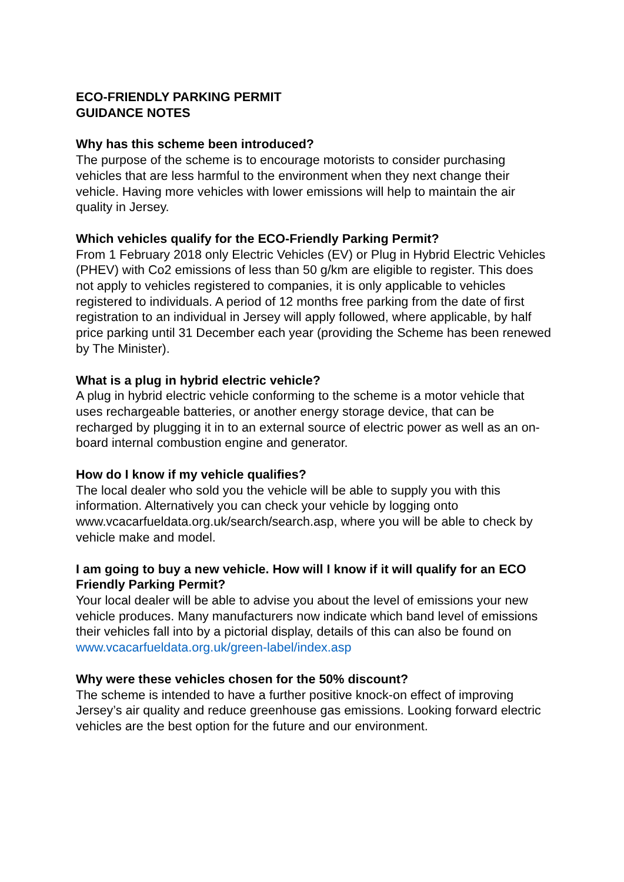ECO-FRIENDLY PARKING PERMIT
GUIDANCE NOTES
Why has this scheme been introduced?
The purpose of the scheme is to encourage motorists to consider purchasing vehicles that are less harmful to the environment when they next change their vehicle. Having more vehicles with lower emissions will help to maintain the air quality in Jersey.
Which vehicles qualify for the ECO-Friendly Parking Permit?
From 1 February 2018 only Electric Vehicles (EV) or Plug in Hybrid Electric Vehicles (PHEV) with Co2 emissions of less than 50 g/km are eligible to register. This does not apply to vehicles registered to companies, it is only applicable to vehicles registered to individuals. A period of 12 months free parking from the date of first registration to an individual in Jersey will apply followed, where applicable, by half price parking until 31 December each year (providing the Scheme has been renewed by The Minister).
What is a plug in hybrid electric vehicle?
A plug in hybrid electric vehicle conforming to the scheme is a motor vehicle that uses rechargeable batteries, or another energy storage device, that can be recharged by plugging it in to an external source of electric power as well as an on-board internal combustion engine and generator.
How do I know if my vehicle qualifies?
The local dealer who sold you the vehicle will be able to supply you with this information. Alternatively you can check your vehicle by logging onto www.vcacarfueldata.org.uk/search/search.asp, where you will be able to check by vehicle make and model.
I am going to buy a new vehicle. How will I know if it will qualify for an ECO Friendly Parking Permit?
Your local dealer will be able to advise you about the level of emissions your new vehicle produces. Many manufacturers now indicate which band level of emissions their vehicles fall into by a pictorial display, details of this can also be found on www.vcacarfueldata.org.uk/green-label/index.asp
Why were these vehicles chosen for the 50% discount?
The scheme is intended to have a further positive knock-on effect of improving Jersey’s air quality and reduce greenhouse gas emissions. Looking forward electric vehicles are the best option for the future and our environment.